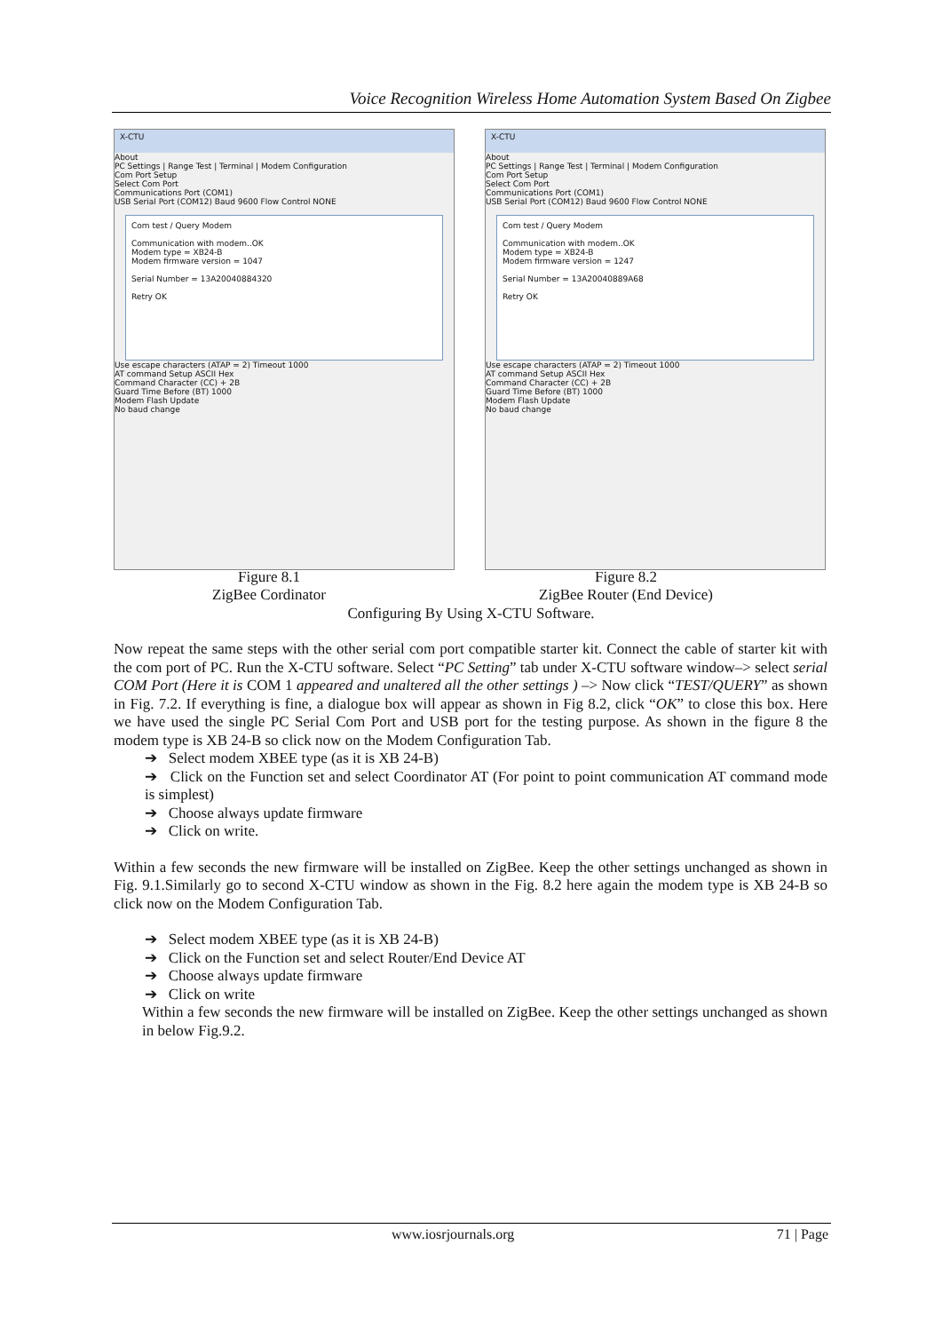Voice Recognition Wireless Home Automation System Based On Zigbee
X-CTU
About
PC Settings | Range Test | Terminal | Modem Configuration
Com Port Setup
Select Com Port
Communications Port (COM1)
USB Serial Port (COM12) Baud 9600 Flow Control NONE
Com test / Query Modem
Communication with modem..OK
Modem type = XB24-B
Modem firmware version = 1047
Serial Number = 13A20040884320
Retry OK
Use escape characters (ATAP = 2) Timeout 1000
AT command Setup ASCII Hex
Command Character (CC) + 2B
Guard Time Before (BT) 1000
Modem Flash Update
No baud change
X-CTU
About
PC Settings | Range Test | Terminal | Modem Configuration
Com Port Setup
Select Com Port
Communications Port (COM1)
USB Serial Port (COM12) Baud 9600 Flow Control NONE
Com test / Query Modem
Communication with modem..OK
Modem type = XB24-B
Modem firmware version = 1247
Serial Number = 13A20040889A68
Retry OK
Use escape characters (ATAP = 2) Timeout 1000
AT command Setup ASCII Hex
Command Character (CC) + 2B
Guard Time Before (BT) 1000
Modem Flash Update
No baud change
Figure 8.1
ZigBee Cordinator
Figure 8.2
ZigBee Router (End Device)
Configuring By Using X-CTU Software.
Now repeat the same steps with the other serial com port compatible starter kit. Connect the cable of starter kit with the com port of PC. Run the X-CTU software. Select “PC Setting” tab under X-CTU software window–> select serial COM Port (Here it is COM 1 appeared and unaltered all the other settings ) –> Now click “TEST/QUERY” as shown in Fig. 7.2. If everything is fine, a dialogue box will appear as shown in Fig 8.2, click “OK” to close this box. Here we have used the single PC Serial Com Port and USB port for the testing purpose. As shown in the figure 8 the modem type is XB 24-B so click now on the Modem Configuration Tab.
➔ Select modem XBEE type (as it is XB 24-B)
➔ Click on the Function set and select Coordinator AT (For point to point communication AT command mode is simplest)
➔ Choose always update firmware
➔ Click on write.
Within a few seconds the new firmware will be installed on ZigBee. Keep the other settings unchanged as shown in Fig. 9.1.Similarly go to second X-CTU window as shown in the Fig. 8.2 here again the modem type is XB 24-B so click now on the Modem Configuration Tab.
➔ Select modem XBEE type (as it is XB 24-B)
➔ Click on the Function set and select Router/End Device AT
➔ Choose always update firmware
➔ Click on write
Within a few seconds the new firmware will be installed on ZigBee. Keep the other settings unchanged as shown in below Fig.9.2.
www.iosrjournals.org 71 | Page